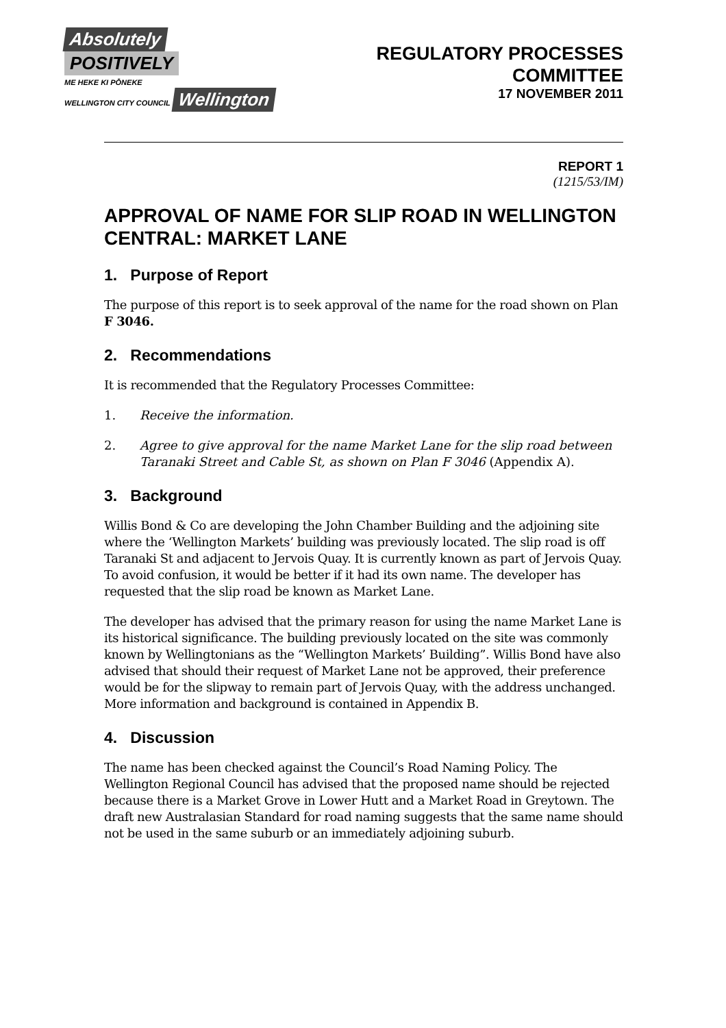Absolutely
POSITIVELY
ME HEKE KI PŌNEKE
WELLINGTON CITY COUNCIL Wellington
REGULATORY PROCESSES
COMMITTEE
17 NOVEMBER 2011
REPORT 1
(1215/53/IM)
APPROVAL OF NAME FOR SLIP ROAD IN WELLINGTON CENTRAL: MARKET LANE
1. Purpose of Report
The purpose of this report is to seek approval of the name for the road shown on Plan F 3046.
2. Recommendations
It is recommended that the Regulatory Processes Committee:
1. Receive the information.
2. Agree to give approval for the name Market Lane for the slip road between Taranaki Street and Cable St, as shown on Plan F 3046 (Appendix A).
3. Background
Willis Bond & Co are developing the John Chamber Building and the adjoining site where the ‘Wellington Markets’ building was previously located. The slip road is off Taranaki St and adjacent to Jervois Quay. It is currently known as part of Jervois Quay. To avoid confusion, it would be better if it had its own name. The developer has requested that the slip road be known as Market Lane.
The developer has advised that the primary reason for using the name Market Lane is its historical significance. The building previously located on the site was commonly known by Wellingtonians as the “Wellington Markets’ Building”. Willis Bond have also advised that should their request of Market Lane not be approved, their preference would be for the slipway to remain part of Jervois Quay, with the address unchanged. More information and background is contained in Appendix B.
4. Discussion
The name has been checked against the Council’s Road Naming Policy. The Wellington Regional Council has advised that the proposed name should be rejected because there is a Market Grove in Lower Hutt and a Market Road in Greytown. The draft new Australasian Standard for road naming suggests that the same name should not be used in the same suburb or an immediately adjoining suburb.